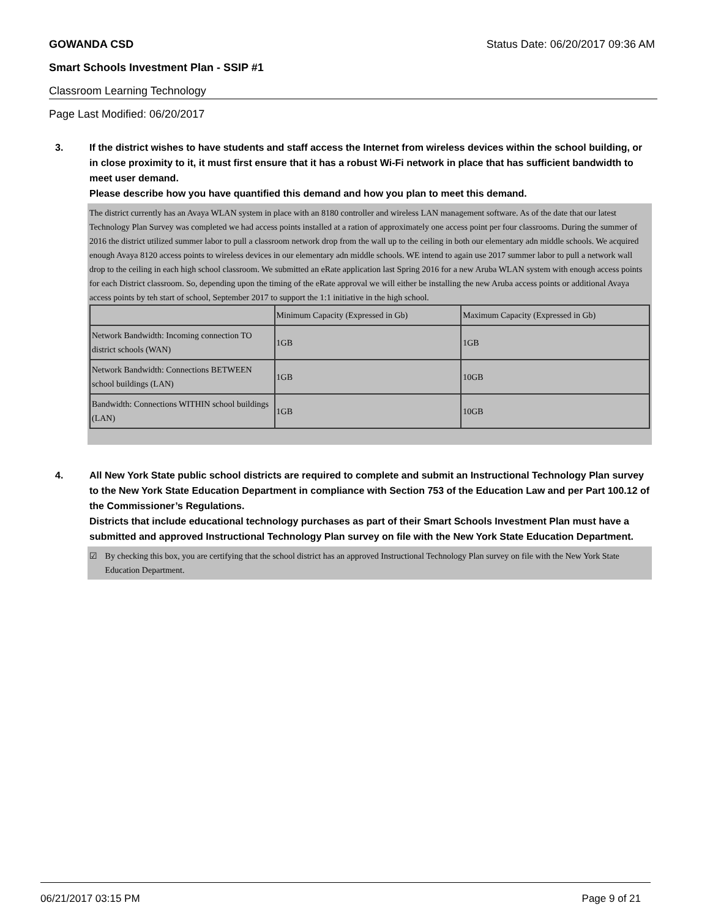GOWANDA CSD Status Date: 06/20/2017 09:36 AM
Smart Schools Investment Plan - SSIP #1
Classroom Learning Technology
Page Last Modified: 06/20/2017
3.
If the district wishes to have students and staff access the Internet from wireless devices within the school building, or in close proximity to it, it must first ensure that it has a robust Wi-Fi network in place that has sufficient bandwidth to meet user demand.
Please describe how you have quantified this demand and how you plan to meet this demand.
The district currently has an Avaya WLAN system in place with an 8180 controller and wireless LAN management software. As of the date that our latest Technology Plan Survey was completed we had access points installed at a ration of approximately one access point per four classrooms. During the summer of 2016 the district utilized summer labor to pull a classroom network drop from the wall up to the ceiling in both our elementary adn middle schools. We acquired enough Avaya 8120 access points to wireless devices in our elementary adn middle schools. WE intend to again use 2017 summer labor to pull a network wall drop to the ceiling in each high school classroom. We submitted an eRate application last Spring 2016 for a new Aruba WLAN system with enough access points for each District classroom. So, depending upon the timing of the eRate approval we will either be installing the new Aruba access points or additional Avaya access points by teh start of school, September 2017 to support the 1:1 initiative in the high school.
| | Minimum Capacity (Expressed in Gb) | Maximum Capacity (Expressed in Gb) |
| Network Bandwidth: Incoming connection TO district schools (WAN) | 1GB | 1GB |
| Network Bandwidth: Connections BETWEEN school buildings (LAN) | 1GB | 10GB |
| Bandwidth: Connections WITHIN school buildings (LAN) | 1GB | 10GB |
4.
All New York State public school districts are required to complete and submit an Instructional Technology Plan survey to the New York State Education Department in compliance with Section 753 of the Education Law and per Part 100.12 of the Commissioner’s Regulations.
Districts that include educational technology purchases as part of their Smart Schools Investment Plan must have a submitted and approved Instructional Technology Plan survey on file with the New York State Education Department.
☑ By checking this box, you are certifying that the school district has an approved Instructional Technology Plan survey on file with the New York State Education Department.
06/21/2017 03:15 PM Page 9 of 21